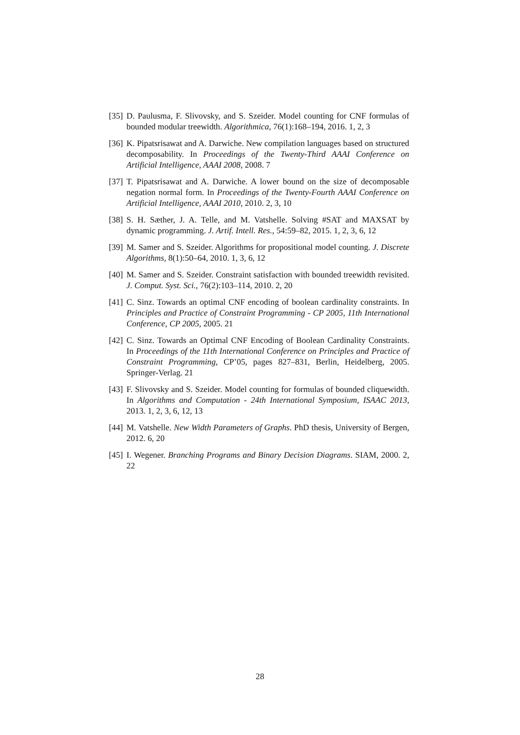[35] D. Paulusma, F. Slivovsky, and S. Szeider. Model counting for CNF formulas of bounded modular treewidth. Algorithmica, 76(1):168–194, 2016. 1, 2, 3
[36] K. Pipatsrisawat and A. Darwiche. New compilation languages based on structured decomposability. In Proceedings of the Twenty-Third AAAI Conference on Artificial Intelligence, AAAI 2008, 2008. 7
[37] T. Pipatsrisawat and A. Darwiche. A lower bound on the size of decomposable negation normal form. In Proceedings of the Twenty-Fourth AAAI Conference on Artificial Intelligence, AAAI 2010, 2010. 2, 3, 10
[38] S. H. Sæther, J. A. Telle, and M. Vatshelle. Solving #SAT and MAXSAT by dynamic programming. J. Artif. Intell. Res., 54:59–82, 2015. 1, 2, 3, 6, 12
[39] M. Samer and S. Szeider. Algorithms for propositional model counting. J. Discrete Algorithms, 8(1):50–64, 2010. 1, 3, 6, 12
[40] M. Samer and S. Szeider. Constraint satisfaction with bounded treewidth revisited. J. Comput. Syst. Sci., 76(2):103–114, 2010. 2, 20
[41] C. Sinz. Towards an optimal CNF encoding of boolean cardinality constraints. In Principles and Practice of Constraint Programming - CP 2005, 11th International Conference, CP 2005, 2005. 21
[42] C. Sinz. Towards an Optimal CNF Encoding of Boolean Cardinality Constraints. In Proceedings of the 11th International Conference on Principles and Practice of Constraint Programming, CP’05, pages 827–831, Berlin, Heidelberg, 2005. Springer-Verlag. 21
[43] F. Slivovsky and S. Szeider. Model counting for formulas of bounded cliquewidth. In Algorithms and Computation - 24th International Symposium, ISAAC 2013, 2013. 1, 2, 3, 6, 12, 13
[44] M. Vatshelle. New Width Parameters of Graphs. PhD thesis, University of Bergen, 2012. 6, 20
[45] I. Wegener. Branching Programs and Binary Decision Diagrams. SIAM, 2000. 2, 22
28